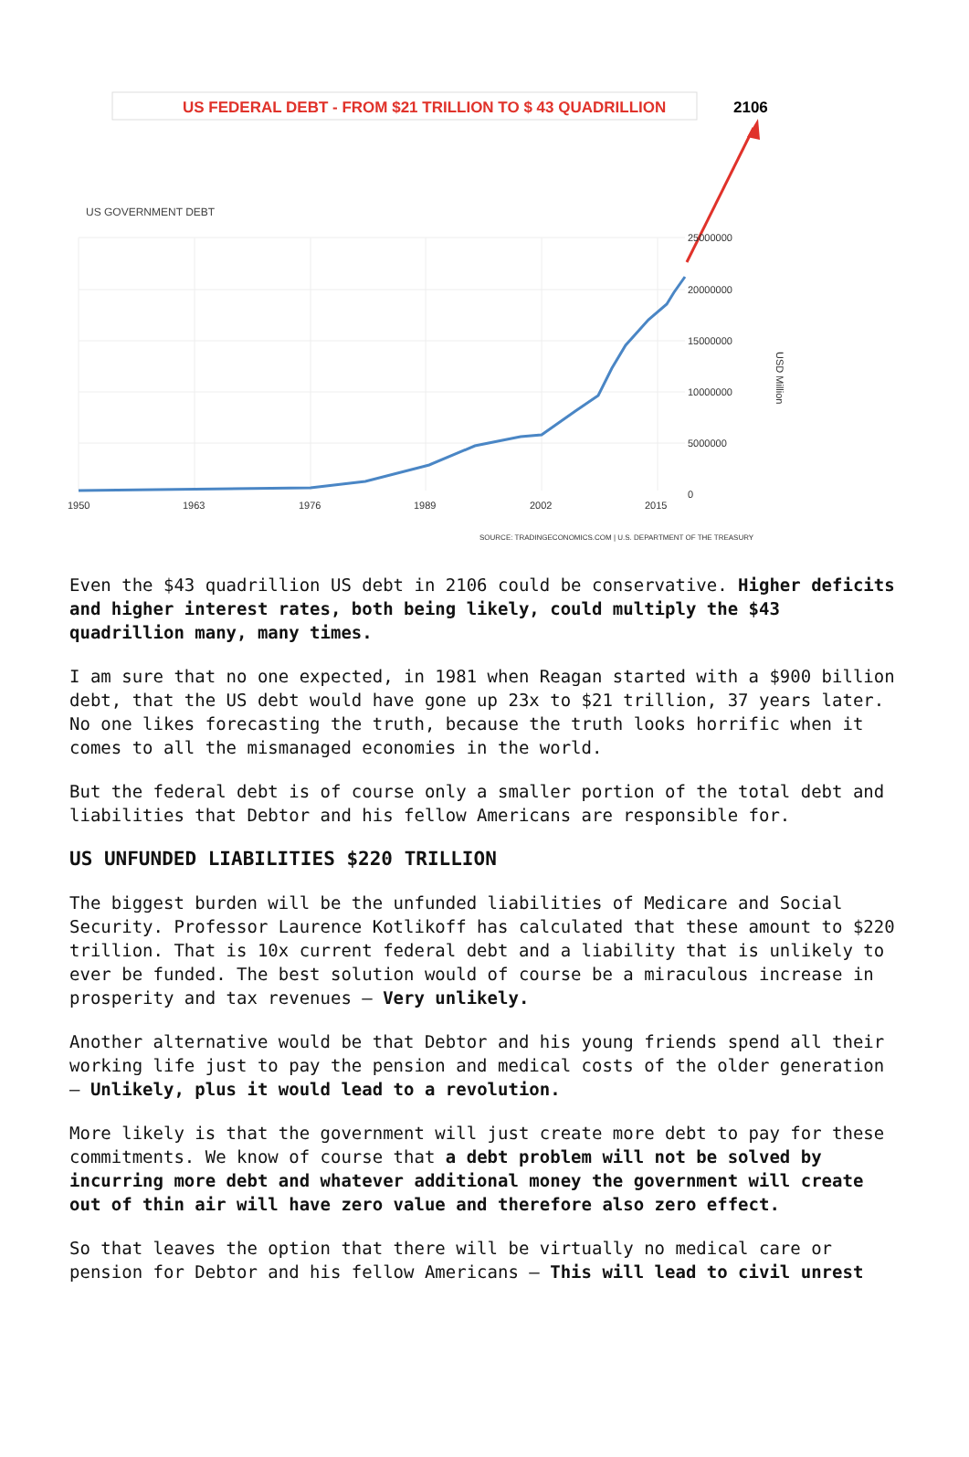US FEDERAL DEBT - FROM $21 TRILLION TO $ 43 QUADRILLION
2106
US GOVERNMENT DEBT
25000000
20000000
15000000
10000000
5000000
0
1950
1963
1976
1989
2002
2015
USD Million
SOURCE: TRADINGECONOMICS.COM | U.S. DEPARTMENT OF THE TREASURY
Even the $43 quadrillion US debt in 2106 could be conservative. Higher deficits and higher interest rates, both being likely, could multiply the $43 quadrillion many, many times.
I am sure that no one expected, in 1981 when Reagan started with a $900 billion debt, that the US debt would have gone up 23x to $21 trillion, 37 years later. No one likes forecasting the truth, because the truth looks horrific when it comes to all the mismanaged economies in the world.
But the federal debt is of course only a smaller portion of the total debt and liabilities that Debtor and his fellow Americans are responsible for.
US UNFUNDED LIABILITIES $220 TRILLION
The biggest burden will be the unfunded liabilities of Medicare and Social Security. Professor Laurence Kotlikoff has calculated that these amount to $220 trillion. That is 10x current federal debt and a liability that is unlikely to ever be funded. The best solution would of course be a miraculous increase in prosperity and tax revenues – Very unlikely.
Another alternative would be that Debtor and his young friends spend all their working life just to pay the pension and medical costs of the older generation – Unlikely, plus it would lead to a revolution.
More likely is that the government will just create more debt to pay for these commitments. We know of course that a debt problem will not be solved by incurring more debt and whatever additional money the government will create out of thin air will have zero value and therefore also zero effect.
So that leaves the option that there will be virtually no medical care or pension for Debtor and his fellow Americans – This will lead to civil unrest